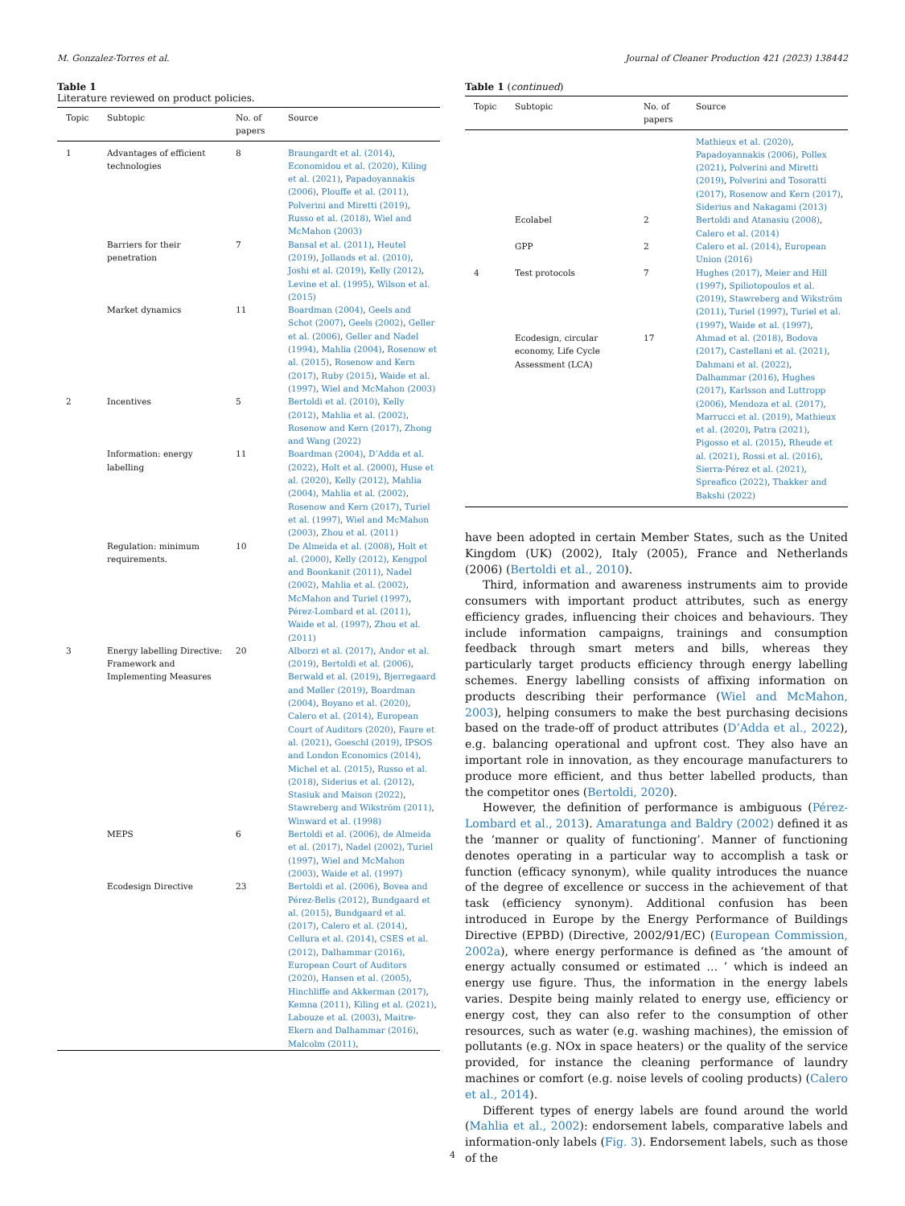M. Gonzalez-Torres et al. Journal of Cleaner Production 421 (2023) 138442
Table 1
Literature reviewed on product policies.
| Topic | Subtopic | No. of papers | Source |
| --- | --- | --- | --- |
| 1 | Advantages of efficient technologies | 8 | Braungardt et al. (2014) , Economidou et al. (2020) , Kiling et al. (2021) , Papadoyannakis (2006) , Plouffe et al. (2011) , Polverini and Miretti (2019) , Russo et al. (2018) , Wiel and McMahon (2003) |
| | Barriers for their penetration | 7 | Bansal et al. (2011) , Heutel (2019) , Jollands et al. (2010) , Joshi et al. (2019) , Kelly (2012) , Levine et al. (1995) , Wilson et al. (2015) |
| | Market dynamics | 11 | Boardman (2004) , Geels and Schot (2007) , Geels (2002) , Geller et al. (2006) , Geller and Nadel (1994) , Mahlia (2004) , Rosenow et al. (2015) , Rosenow and Kern (2017) , Ruby (2015) , Waide et al. (1997) , Wiel and McMahon (2003) |
| 2 | Incentives | 5 | Bertoldi et al. (2010) , Kelly (2012) , Mahlia et al. (2002) , Rosenow and Kern (2017) , Zhong and Wang (2022) |
| | Information: energy labelling | 11 | Boardman (2004) , D’Adda et al. (2022) , Holt et al. (2000) , Huse et al. (2020) , Kelly (2012) , Mahlia (2004) , Mahlia et al. (2002) , Rosenow and Kern (2017) , Turiel et al. (1997) , Wiel and McMahon (2003) , Zhou et al. (2011) |
| | Regulation: minimum requirements. | 10 | De Almeida et al. (2008) , Holt et al. (2000) , Kelly (2012) , Kengpol and Boonkanit (2011) , Nadel (2002) , Mahlia et al. (2002) , McMahon and Turiel (1997) , Pérez-Lombard et al. (2011) , Waide et al. (1997) , Zhou et al. (2011) |
| 3 | Energy labelling Directive: Framework and Implementing Measures | 20 | Alborzi et al. (2017) , Andor et al. (2019) , Bertoldi et al. (2006) , Berwald et al. (2019) , Bjerregaard and Møller (2019) , Boardman (2004) , Boyano et al. (2020) , Calero et al. (2014) , European Court of Auditors (2020) , Faure et al. (2021) , Goeschl (2019) , IPSOS and London Economics (2014) , Michel et al. (2015) , Russo et al. (2018) , Siderius et al. (2012) , Stasiuk and Maison (2022) , Stawreberg and Wikström (2011) , Winward et al. (1998) |
| | MEPS | 6 | Bertoldi et al. (2006) , de Almeida et al. (2017) , Nadel (2002) , Turiel (1997) , Wiel and McMahon (2003) , Waide et al. (1997) |
| | Ecodesign Directive | 23 | Bertoldi et al. (2006) , Bovea and Pérez-Belis (2012) , Bundgaard et al. (2015) , Bundgaard et al. (2017) , Calero et al. (2014) , Cellura et al. (2014) , CSES et al. (2012) , Dalhammar (2016) , European Court of Auditors (2020) , Hansen et al. (2005) , Hinchliffe and Akkerman (2017) , Kemna (2011) , Kiling et al. (2021) , Labouze et al. (2003) , Maitre-Ekern and Dalhammar (2016) , Malcolm (2011) , |
Table 1 (continued)
| Topic | Subtopic | No. of papers | Source |
| --- | --- | --- | --- |
| | | | Mathieux et al. (2020) , Papadoyannakis (2006) , Pollex (2021) , Polverini and Miretti (2019) , Polverini and Tosoratti (2017) , Rosenow and Kern (2017) , Siderius and Nakagami (2013) |
| | Ecolabel | 2 | Bertoldi and Atanasiu (2008) , Calero et al. (2014) |
| | GPP | 2 | Calero et al. (2014) , European Union (2016) |
| 4 | Test protocols | 7 | Hughes (2017) , Meier and Hill (1997) , Spiliotopoulos et al. (2019) , Stawreberg and Wikström (2011) , Turiel (1997) , Turiel et al. (1997) , Waide et al. (1997) , |
| | Ecodesign, circular economy, Life Cycle Assessment (LCA) | 17 | Ahmad et al. (2018) , Bodova (2017) , Castellani et al. (2021) , Dahmani et al. (2022) , Dalhammar (2016) , Hughes (2017) , Karlsson and Luttropp (2006) , Mendoza et al. (2017) , Marrucci et al. (2019) , Mathieux et al. (2020) , Patra (2021) , Pigosso et al. (2015) , Rheude et al. (2021) , Rossi et al. (2016) , Sierra-Pérez et al. (2021) , Spreafico (2022) , Thakker and Bakshi (2022) |
have been adopted in certain Member States, such as the United Kingdom (UK) (2002), Italy (2005), France and Netherlands (2006) (Bertoldi et al., 2010).
Third, information and awareness instruments aim to provide consumers with important product attributes, such as energy efficiency grades, influencing their choices and behaviours. They include information campaigns, trainings and consumption feedback through smart meters and bills, whereas they particularly target products efficiency through energy labelling schemes. Energy labelling consists of affixing information on products describing their performance (Wiel and McMahon, 2003), helping consumers to make the best purchasing decisions based on the trade-off of product attributes (D’Adda et al., 2022), e.g. balancing operational and upfront cost. They also have an important role in innovation, as they encourage manufacturers to produce more efficient, and thus better labelled products, than the competitor ones (Bertoldi, 2020).
However, the definition of performance is ambiguous (Pérez-Lombard et al., 2013). Amaratunga and Baldry (2002) defined it as the ‘manner or quality of functioning’. Manner of functioning denotes operating in a particular way to accomplish a task or function (efficacy synonym), while quality introduces the nuance of the degree of excellence or success in the achievement of that task (efficiency synonym). Additional confusion has been introduced in Europe by the Energy Performance of Buildings Directive (EPBD) (Directive, 2002/91/EC) (European Commission, 2002a), where energy performance is defined as ‘the amount of energy actually consumed or estimated … ’ which is indeed an energy use figure. Thus, the information in the energy labels varies. Despite being mainly related to energy use, efficiency or energy cost, they can also refer to the consumption of other resources, such as water (e.g. washing machines), the emission of pollutants (e.g. NOx in space heaters) or the quality of the service provided, for instance the cleaning performance of laundry machines or comfort (e.g. noise levels of cooling products) (Calero et al., 2014).
Different types of energy labels are found around the world (Mahlia et al., 2002): endorsement labels, comparative labels and information-only labels (Fig. 3). Endorsement labels, such as those of the
4